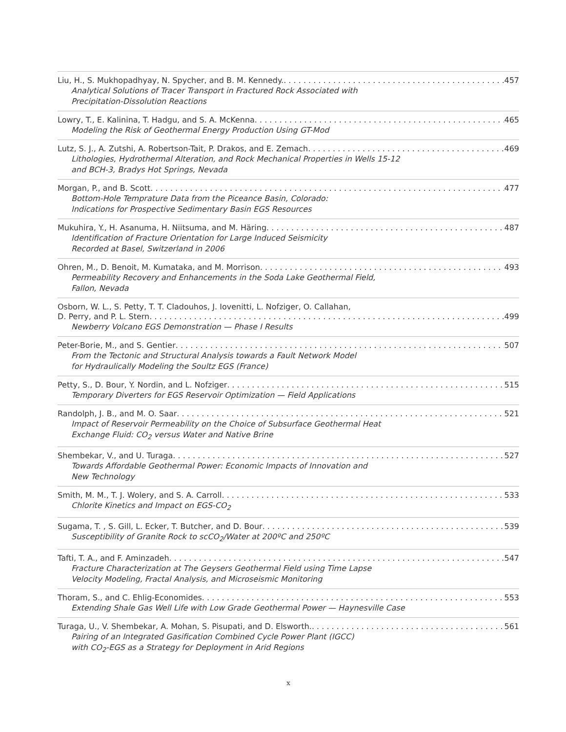Liu, H., S. Mukhopadhyay, N. Spycher, and B. M. Kennedy. 457
Analytical Solutions of Tracer Transport in Fractured Rock Associated with
Precipitation-Dissolution Reactions
Lowry, T., E. Kalinina, T. Hadgu, and S. A. McKenna 465
Modeling the Risk of Geothermal Energy Production Using GT-Mod
Lutz, S. J., A. Zutshi, A. Robertson-Tait, P. Drakos, and E. Zemach 469
Lithologies, Hydrothermal Alteration, and Rock Mechanical Properties in Wells 15-12
and BCH-3, Bradys Hot Springs, Nevada
Morgan, P., and B. Scott 477
Bottom-Hole Temprature Data from the Piceance Basin, Colorado:
Indications for Prospective Sedimentary Basin EGS Resources
Mukuhira, Y., H. Asanuma, H. Niitsuma, and M. Häring 487
Identification of Fracture Orientation for Large Induced Seismicity
Recorded at Basel, Switzerland in 2006
Ohren, M., D. Benoit, M. Kumataka, and M. Morrison 493
Permeability Recovery and Enhancements in the Soda Lake Geothermal Field,
Fallon, Nevada
Osborn, W. L., S. Petty, T. T. Cladouhos, J. Iovenitti, L. Nofziger, O. Callahan,
D. Perry, and P. L. Stern 499
Newberry Volcano EGS Demonstration — Phase I Results
Peter-Borie, M., and S. Gentier 507
From the Tectonic and Structural Analysis towards a Fault Network Model
for Hydraulically Modeling the Soultz EGS (France)
Petty, S., D. Bour, Y. Nordin, and L. Nofziger 515
Temporary Diverters for EGS Reservoir Optimization — Field Applications
Randolph, J. B., and M. O. Saar 521
Impact of Reservoir Permeability on the Choice of Subsurface Geothermal Heat
Exchange Fluid: CO<sub>2</sub> versus Water and Native Brine
Shembekar, V., and U. Turaga 527
Towards Affordable Geothermal Power: Economic Impacts of Innovation and
New Technology
Smith, M. M., T. J. Wolery, and S. A. Carroll 533
Chlorite Kinetics and Impact on EGS-CO<sub>2</sub>
Sugama, T. , S. Gill, L. Ecker, T. Butcher, and D. Bour 539
Susceptibility of Granite Rock to scCO<sub>2</sub>/Water at 200ºC and 250ºC
Tafti, T. A., and F. Aminzadeh 547
Fracture Characterization at The Geysers Geothermal Field using Time Lapse
Velocity Modeling, Fractal Analysis, and Microseismic Monitoring
Thoram, S., and C. Ehlig-Economides 553
Extending Shale Gas Well Life with Low Grade Geothermal Power — Haynesville Case
Turaga, U., V. Shembekar, A. Mohan, S. Pisupati, and D. Elsworth. 561
Pairing of an Integrated Gasification Combined Cycle Power Plant (IGCC)
with CO<sub>2</sub>-EGS as a Strategy for Deployment in Arid Regions
x